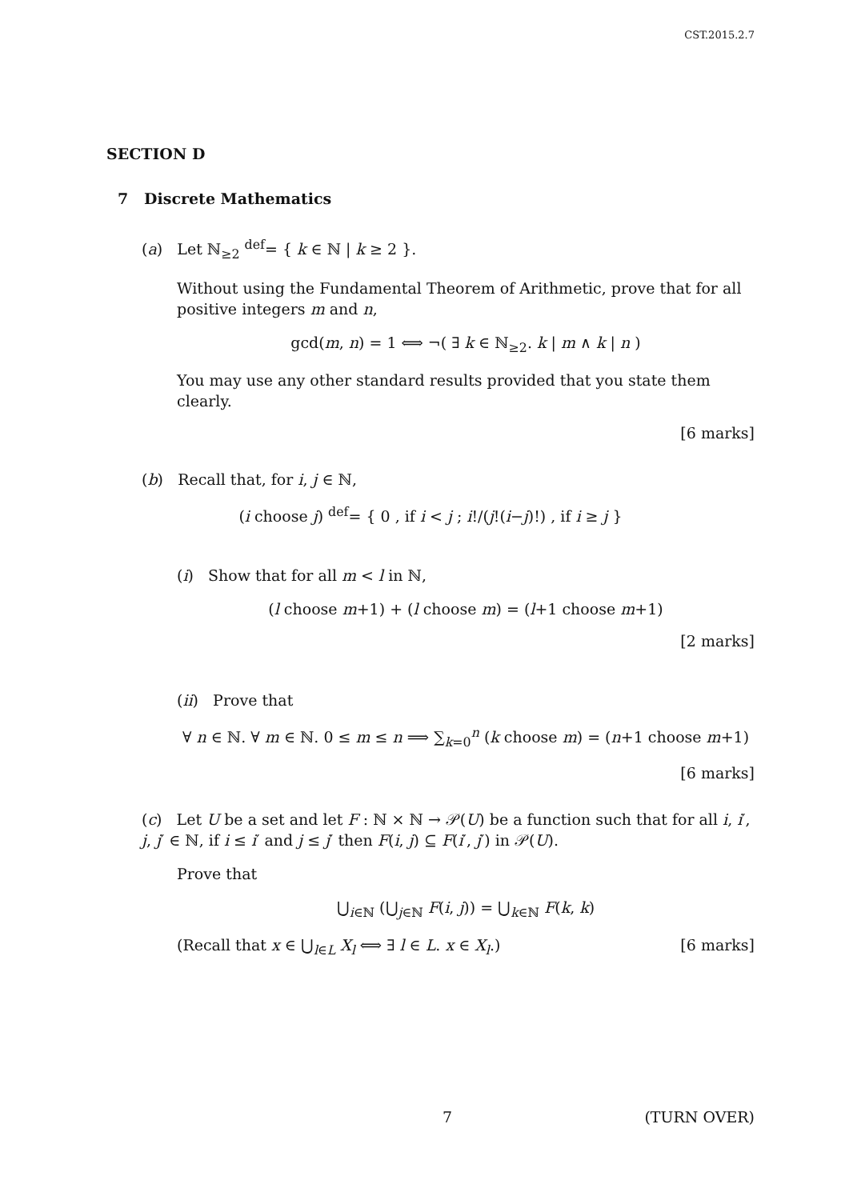CST.2015.2.7
SECTION D
7 Discrete Mathematics
(a) Let ℕ<sub>≥2</sub> <sup>def</sup>= { k ∈ ℕ | k ≥ 2 }.
Without using the Fundamental Theorem of Arithmetic, prove that for all positive integers m and n,
gcd(m, n) = 1 ⟺ ¬( ∃ k ∈ ℕ<sub>≥2</sub>. k | m ∧ k | n )
You may use any other standard results provided that you state them clearly.
[6 marks]
(b) Recall that, for i, j ∈ ℕ,
(i choose j) <sup>def</sup>= { 0 , if i < j ; i!/(j!(i−j)!) , if i ≥ j }
(i) Show that for all m < l in ℕ,
(l choose m+1) + (l choose m) = (l+1 choose m+1)
[2 marks]
(ii) Prove that
∀ n ∈ ℕ. ∀ m ∈ ℕ. 0 ≤ m ≤ n ⟹ ∑<sub>k=0</sub><sup>n</sup> (k choose m) = (n+1 choose m+1)
[6 marks]
(c) Let U be a set and let F : ℕ × ℕ → 𝒫(U) be a function such that for all i, i′, j, j′ ∈ ℕ, if i ≤ i′ and j ≤ j′ then F(i, j) ⊆ F(i′, j′) in 𝒫(U).
Prove that
⋃<sub>i∈ℕ</sub> (⋃<sub>j∈ℕ</sub> F(i, j)) = ⋃<sub>k∈ℕ</sub> F(k, k)
(Recall that x ∈ ⋃<sub>l∈L</sub> X<sub>l</sub> ⟺ ∃ l ∈ L. x ∈ X<sub>l</sub>.) [6 marks]
7 (TURN OVER)